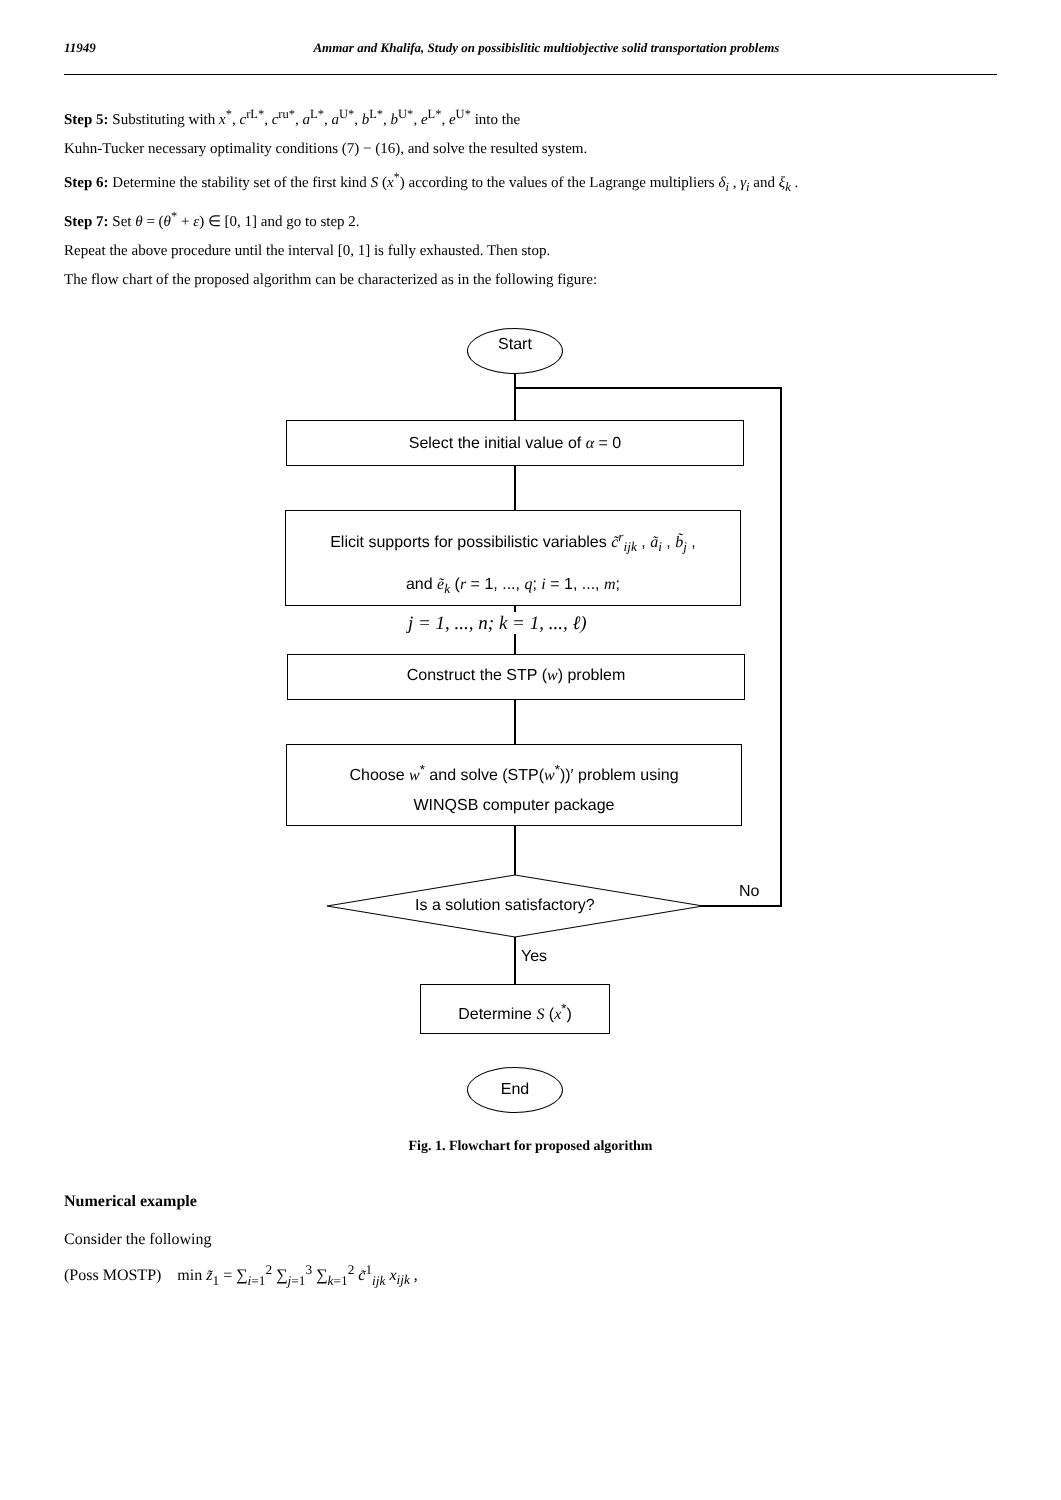11949 Ammar and Khalifa, Study on possibislitic multiobjective solid transportation problems
Step 5: Substituting with x<sup>*</sup>, c<sup>rL*</sup>, c<sup>ru*</sup>, a<sup>L*</sup>, a<sup>U*</sup>, b<sup>L*</sup>, b<sup>U*</sup>, e<sup>L*</sup>, e<sup>U*</sup> into the
Kuhn-Tucker necessary optimality conditions (7) − (16), and solve the resulted system.
Step 6: Determine the stability set of the first kind S (x<sup>*</sup>) according to the values of the Lagrange multipliers δ<sub>i</sub> , γ<sub>i</sub> and ξ<sub>k</sub> .
Step 7: Set θ = (θ<sup>*</sup> + ε) ∈ [0, 1] and go to step 2.
Repeat the above procedure until the interval [0, 1] is fully exhausted. Then stop.
The flow chart of the proposed algorithm can be characterized as in the following figure:
Start
Select the initial value of α = 0
Elicit supports for possibilistic variables c̃<sup>r</sup><sub>ijk</sub> , ã<sub>i</sub> , b̃<sub>j</sub> ,
and ẽ<sub>k</sub> (r = 1, ..., q; i = 1, ..., m;
j = 1, ..., n; k = 1, ..., ℓ)
Construct the STP (w) problem
Choose w<sup>*</sup> and solve (STP(w<sup>*</sup>))′ problem using
WINQSB computer package
Is a solution satisfactory?
No
Yes
Determine S (x<sup>*</sup>)
End
Fig. 1. Flowchart for proposed algorithm
Numerical example
Consider the following
(Poss MOSTP) min z̃<sub>1</sub> = ∑<sub>i=1</sub><sup>2</sup> ∑<sub>j=1</sub><sup>3</sup> ∑<sub>k=1</sub><sup>2</sup> c̃<sup>1</sup><sub>ijk</sub> x<sub>ijk</sub> ,